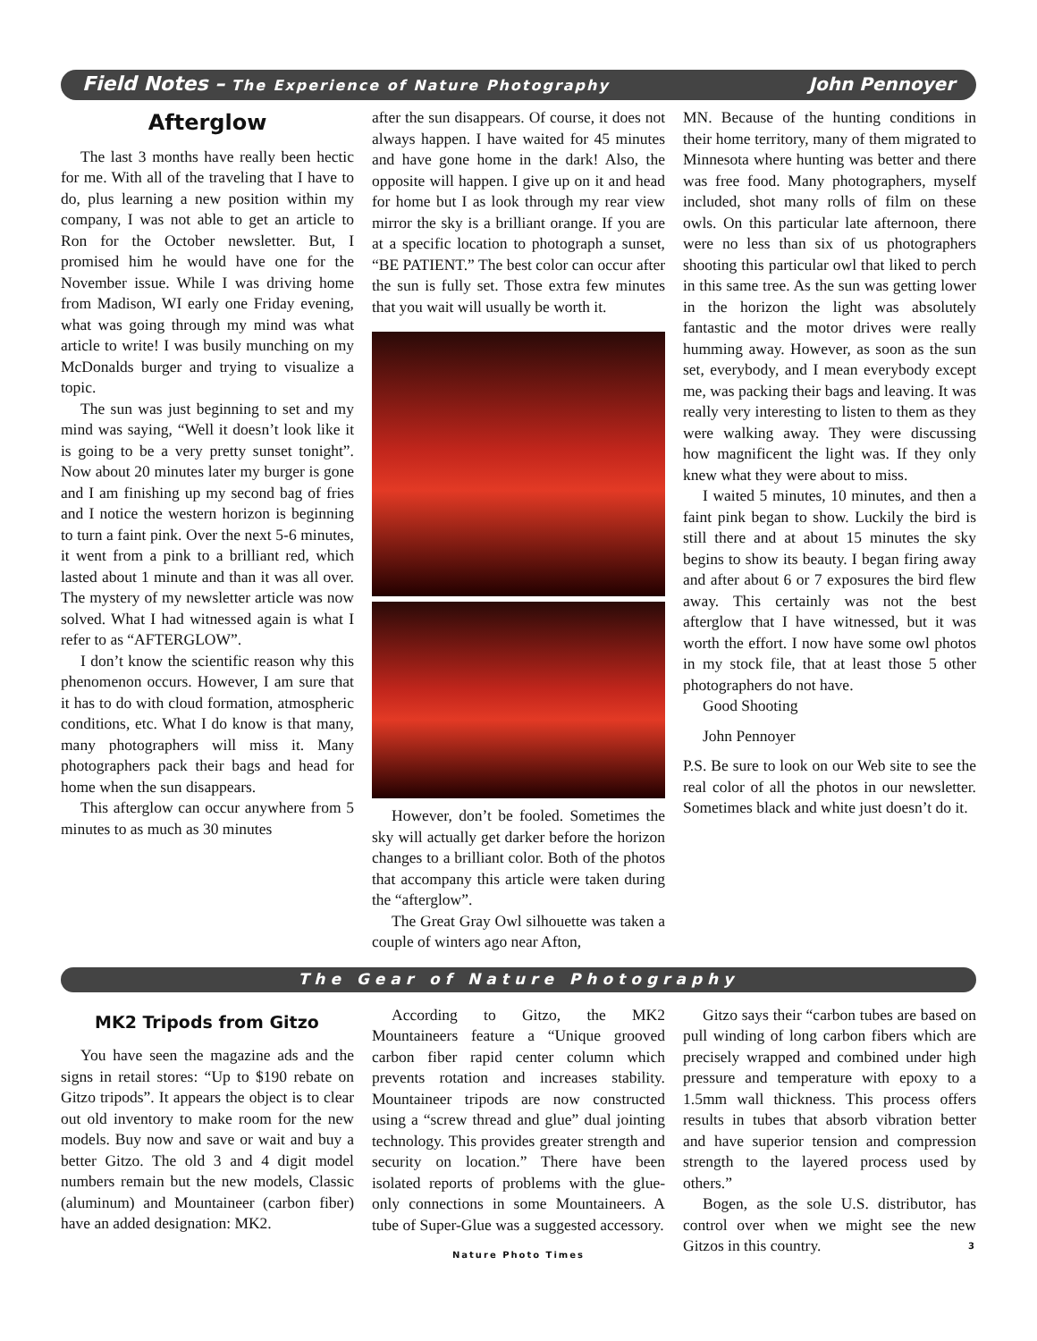Field Notes – The Experience of Nature Photography John Pennoyer
Afterglow
The last 3 months have really been hectic for me. With all of the traveling that I have to do, plus learning a new position within my company, I was not able to get an article to Ron for the October newsletter. But, I promised him he would have one for the November issue. While I was driving home from Madison, WI early one Friday evening, what was going through my mind was what article to write! I was busily munching on my McDonalds burger and trying to visualize a topic.
The sun was just beginning to set and my mind was saying, “Well it doesn’t look like it is going to be a very pretty sunset tonight”. Now about 20 minutes later my burger is gone and I am finishing up my second bag of fries and I notice the western horizon is beginning to turn a faint pink. Over the next 5-6 minutes, it went from a pink to a brilliant red, which lasted about 1 minute and than it was all over. The mystery of my newsletter article was now solved. What I had witnessed again is what I refer to as “AFTERGLOW”.
I don’t know the scientific reason why this phenomenon occurs. However, I am sure that it has to do with cloud formation, atmospheric conditions, etc. What I do know is that many, many photographers will miss it. Many photographers pack their bags and head for home when the sun disappears.
This afterglow can occur anywhere from 5 minutes to as much as 30 minutes
after the sun disappears. Of course, it does not always happen. I have waited for 45 minutes and have gone home in the dark! Also, the opposite will happen. I give up on it and head for home but I as look through my rear view mirror the sky is a brilliant orange. If you are at a specific location to photograph a sunset, “BE PATIENT.” The best color can occur after the sun is fully set. Those extra few minutes that you wait will usually be worth it.
However, don’t be fooled. Sometimes the sky will actually get darker before the horizon changes to a brilliant color. Both of the photos that accompany this article were taken during the “afterglow”.
The Great Gray Owl silhouette was taken a couple of winters ago near Afton,
MN. Because of the hunting conditions in their home territory, many of them migrated to Minnesota where hunting was better and there was free food. Many photographers, myself included, shot many rolls of film on these owls. On this particular late afternoon, there were no less than six of us photographers shooting this particular owl that liked to perch in this same tree. As the sun was getting lower in the horizon the light was absolutely fantastic and the motor drives were really humming away. However, as soon as the sun set, everybody, and I mean everybody except me, was packing their bags and leaving. It was really very interesting to listen to them as they were walking away. They were discussing how magnificent the light was. If they only knew what they were about to miss.
I waited 5 minutes, 10 minutes, and then a faint pink began to show. Luckily the bird is still there and at about 15 minutes the sky begins to show its beauty. I began firing away and after about 6 or 7 exposures the bird flew away. This certainly was not the best afterglow that I have witnessed, but it was worth the effort. I now have some owl photos in my stock file, that at least those 5 other photographers do not have.
Good Shooting
John Pennoyer
P.S. Be sure to look on our Web site to see the real color of all the photos in our newsletter. Sometimes black and white just doesn’t do it.
The Gear of Nature Photography
MK2 Tripods from Gitzo
You have seen the magazine ads and the signs in retail stores: “Up to $190 rebate on Gitzo tripods”. It appears the object is to clear out old inventory to make room for the new models. Buy now and save or wait and buy a better Gitzo. The old 3 and 4 digit model numbers remain but the new models, Classic (aluminum) and Mountaineer (carbon fiber) have an added designation: MK2.
According to Gitzo, the MK2 Mountaineers feature a “Unique grooved carbon fiber rapid center column which prevents rotation and increases stability. Mountaineer tripods are now constructed using a “screw thread and glue” dual jointing technology. This provides greater strength and security on location.” There have been isolated reports of problems with the glue-only connections in some Mountaineers. A tube of Super-Glue was a suggested accessory.
Nature Photo Times
Gitzo says their “carbon tubes are based on pull winding of long carbon fibers which are precisely wrapped and combined under high pressure and temperature with epoxy to a 1.5mm wall thickness. This process offers results in tubes that absorb vibration better and have superior tension and compression strength to the layered process used by others.”
Bogen, as the sole U.S. distributor, has control over when we might see the new Gitzos in this country. 3